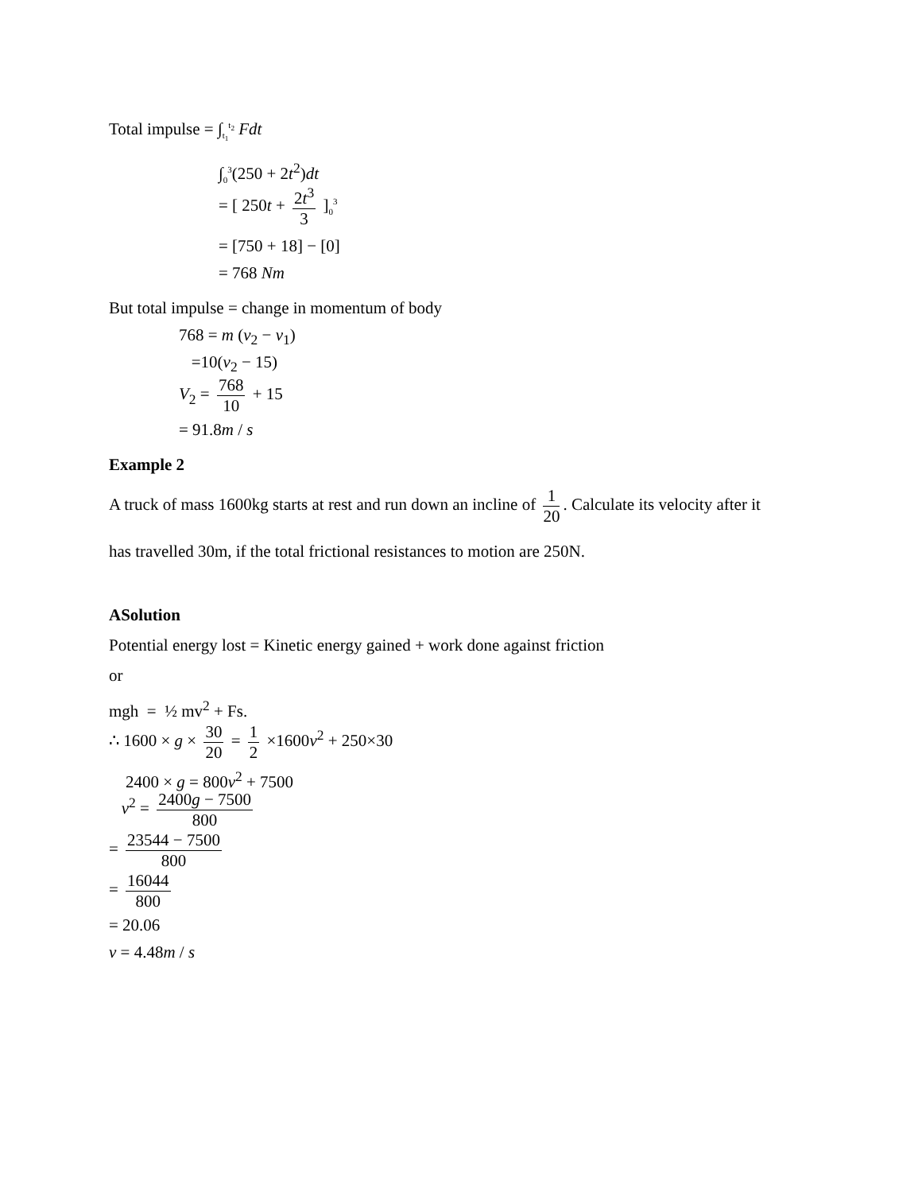Total impulse = ∫<sub>t<sub>1</sub></sub><sup>t<sub>2</sub></sup> Fdt
∫<sub>0</sub><sup>3</sup>(250 + 2t<sup>2</sup>)dt
= [ 250t + 2t<sup>3</sup> 3 ]<sub>0</sub><sup>3</sup>
= [750 + 18] − [0]
= 768 Nm
But total impulse = change in momentum of body
768 = m (v<sub>2</sub> − v<sub>1</sub>)
=10(v<sub>2</sub> − 15)
V<sub>2</sub> = 768 10 + 15
= 91.8m / s
Example 2
A truck of mass 1600kg starts at rest and run down an incline of 1 20. Calculate its velocity after it
has travelled 30m, if the total frictional resistances to motion are 250N.
ASolution
Potential energy lost = Kinetic energy gained + work done against friction
or
mgh = ½ mv<sup>2</sup> + Fs.
∴ 1600 × g × 30 20 = 1 2 ×1600v<sup>2</sup> + 250×30
2400 × g = 800v<sup>2</sup> + 7500
v<sup>2</sup> = 2400g − 7500 800
= 23544 − 7500 800
= 16044 800
= 20.06
v = 4.48m / s